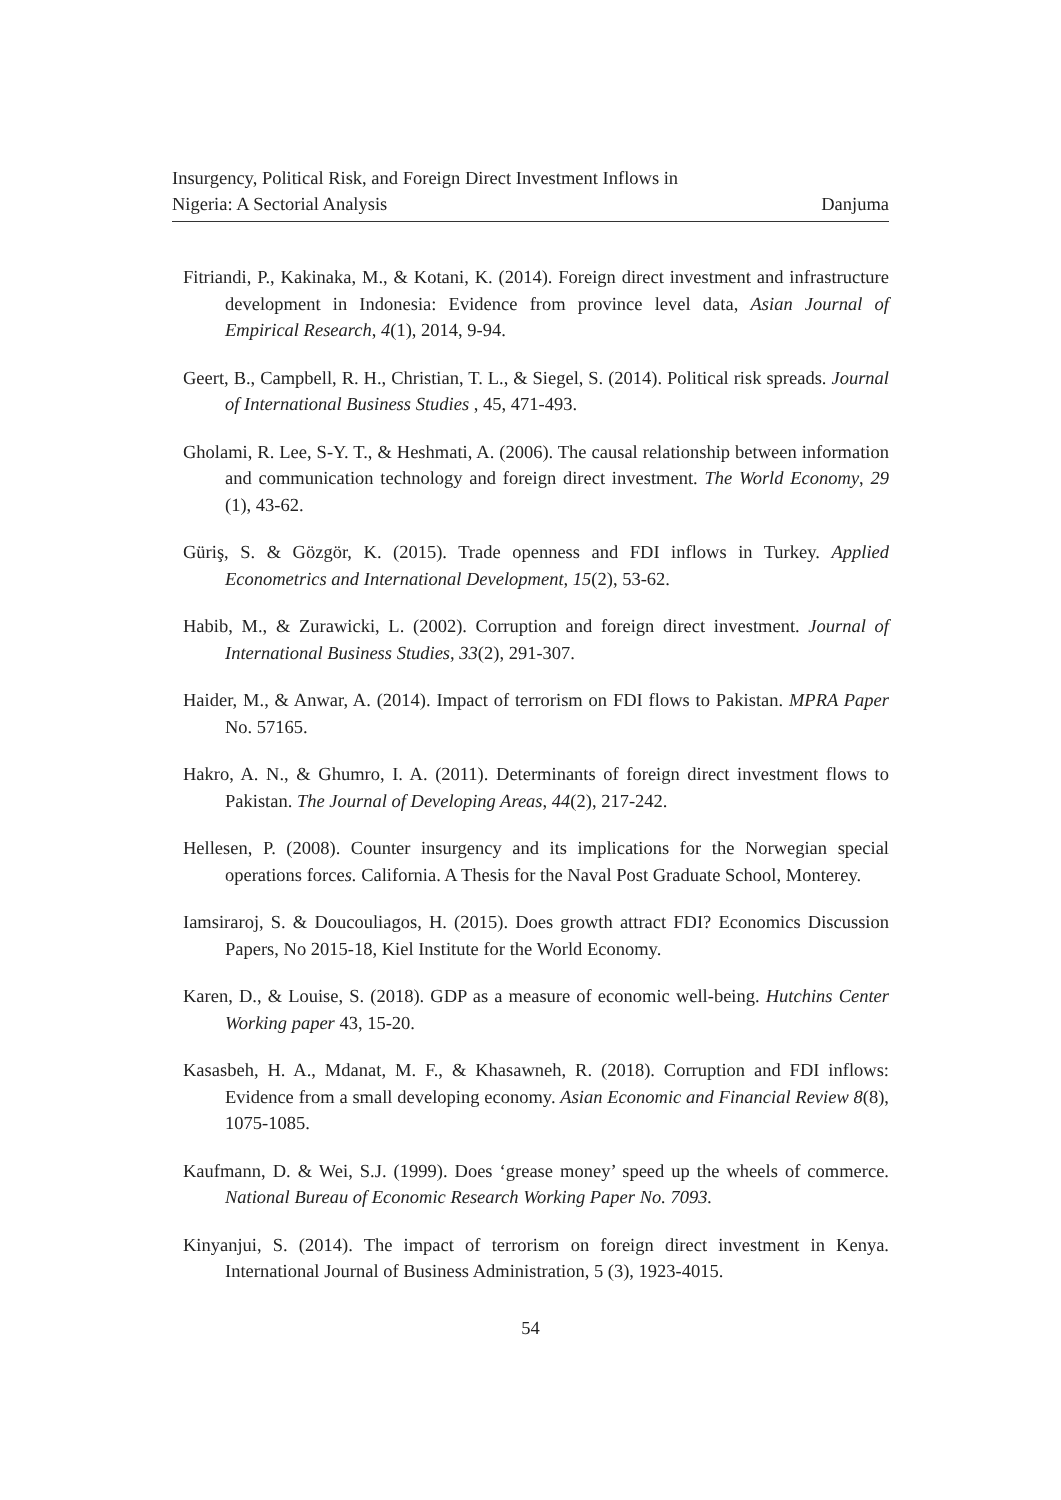Insurgency, Political Risk, and Foreign Direct Investment Inflows in
Nigeria: A Sectorial Analysis Danjuma
Fitriandi, P., Kakinaka, M., & Kotani, K. (2014). Foreign direct investment and infrastructure development in Indonesia: Evidence from province level data, Asian Journal of Empirical Research, 4(1), 2014, 9-94.
Geert, B., Campbell, R. H., Christian, T. L., & Siegel, S. (2014). Political risk spreads. Journal of International Business Studies , 45, 471-493.
Gholami, R. Lee, S-Y. T., & Heshmati, A. (2006). The causal relationship between information and communication technology and foreign direct investment. The World Economy, 29 (1), 43-62.
Güriş, S. & Gözgör, K. (2015). Trade openness and FDI inflows in Turkey. Applied Econometrics and International Development, 15(2), 53-62.
Habib, M., & Zurawicki, L. (2002). Corruption and foreign direct investment. Journal of International Business Studies, 33(2), 291-307.
Haider, M., & Anwar, A. (2014). Impact of terrorism on FDI flows to Pakistan. MPRA Paper No. 57165.
Hakro, A. N., & Ghumro, I. A. (2011). Determinants of foreign direct investment flows to Pakistan. The Journal of Developing Areas, 44(2), 217-242.
Hellesen, P. (2008). Counter insurgency and its implications for the Norwegian special operations forces. California. A Thesis for the Naval Post Graduate School, Monterey.
Iamsiraroj, S. & Doucouliagos, H. (2015). Does growth attract FDI? Economics Discussion Papers, No 2015-18, Kiel Institute for the World Economy.
Karen, D., & Louise, S. (2018). GDP as a measure of economic well-being. Hutchins Center Working paper 43, 15-20.
Kasasbeh, H. A., Mdanat, M. F., & Khasawneh, R. (2018). Corruption and FDI inflows: Evidence from a small developing economy. Asian Economic and Financial Review 8(8), 1075-1085.
Kaufmann, D. & Wei, S.J. (1999). Does ‘grease money’ speed up the wheels of commerce. National Bureau of Economic Research Working Paper No. 7093.
Kinyanjui, S. (2014). The impact of terrorism on foreign direct investment in Kenya. International Journal of Business Administration, 5 (3), 1923-4015.
54